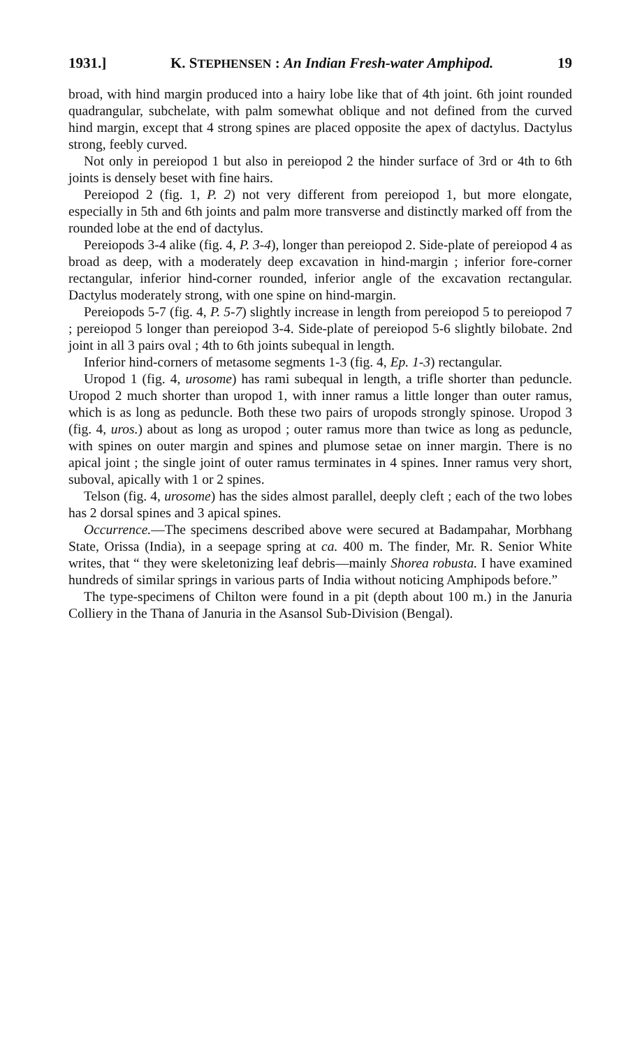1931.] K. STEPHENSEN : An Indian Fresh-water Amphipod. 19
broad, with hind margin produced into a hairy lobe like that of 4th joint. 6th joint rounded quadrangular, subchelate, with palm somewhat oblique and not defined from the curved hind margin, except that 4 strong spines are placed opposite the apex of dactylus. Dactylus strong, feebly curved.
Not only in pereiopod 1 but also in pereiopod 2 the hinder surface of 3rd or 4th to 6th joints is densely beset with fine hairs.
Pereiopod 2 (fig. 1, P. 2) not very different from pereiopod 1, but more elongate, especially in 5th and 6th joints and palm more transverse and distinctly marked off from the rounded lobe at the end of dactylus.
Pereiopods 3-4 alike (fig. 4, P. 3-4), longer than pereiopod 2. Side-plate of pereiopod 4 as broad as deep, with a moderately deep excavation in hind-margin ; inferior fore-corner rectangular, inferior hind-corner rounded, inferior angle of the excavation rectangular. Dactylus moderately strong, with one spine on hind-margin.
Pereiopods 5-7 (fig. 4, P. 5-7) slightly increase in length from pereiopod 5 to pereiopod 7 ; pereiopod 5 longer than pereiopod 3-4. Side-plate of pereiopod 5-6 slightly bilobate. 2nd joint in all 3 pairs oval ; 4th to 6th joints subequal in length.
Inferior hind-corners of metasome segments 1-3 (fig. 4, Ep. 1-3) rectangular.
Uropod 1 (fig. 4, urosome) has rami subequal in length, a trifle shorter than peduncle. Uropod 2 much shorter than uropod 1, with inner ramus a little longer than outer ramus, which is as long as peduncle. Both these two pairs of uropods strongly spinose. Uropod 3 (fig. 4, uros.) about as long as uropod ; outer ramus more than twice as long as peduncle, with spines on outer margin and spines and plumose setae on inner margin. There is no apical joint ; the single joint of outer ramus terminates in 4 spines. Inner ramus very short, suboval, apically with 1 or 2 spines.
Telson (fig. 4, urosome) has the sides almost parallel, deeply cleft ; each of the two lobes has 2 dorsal spines and 3 apical spines.
Occurrence.—The specimens described above were secured at Badampahar, Morbhang State, Orissa (India), in a seepage spring at ca. 400 m. The finder, Mr. R. Senior White writes, that “ they were skeletonizing leaf debris—mainly Shorea robusta. I have examined hundreds of similar springs in various parts of India without noticing Amphipods before.”
The type-specimens of Chilton were found in a pit (depth about 100 m.) in the Januria Colliery in the Thana of Januria in the Asansol Sub-Division (Bengal).